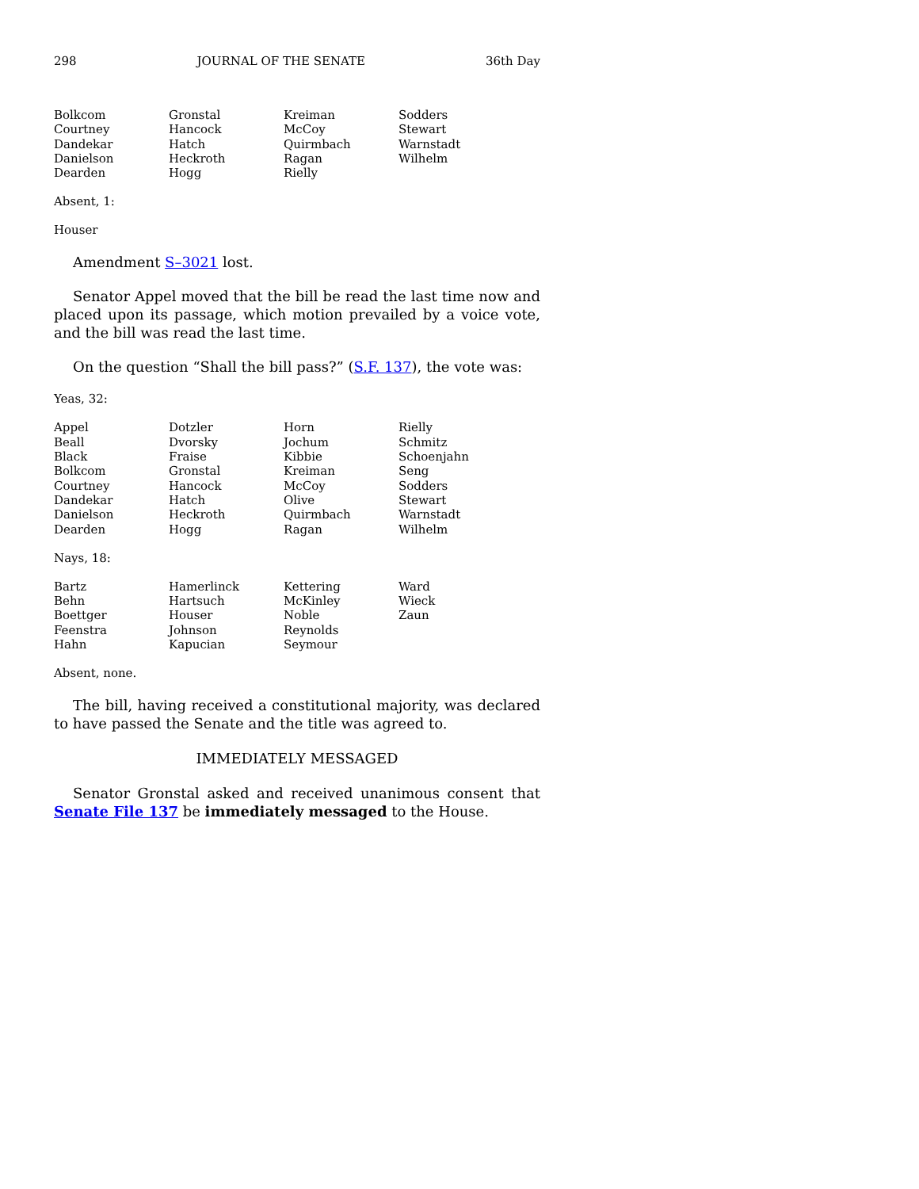298 JOURNAL OF THE SENATE 36th Day
| Bolkcom | Gronstal | Kreiman | Sodders |
| Courtney | Hancock | McCoy | Stewart |
| Dandekar | Hatch | Quirmbach | Warnstadt |
| Danielson | Heckroth | Ragan | Wilhelm |
| Dearden | Hogg | Rielly | |
Absent, 1:
Houser
Amendment S–3021 lost.
Senator Appel moved that the bill be read the last time now and placed upon its passage, which motion prevailed by a voice vote, and the bill was read the last time.
On the question “Shall the bill pass?” (S.F. 137), the vote was:
Yeas, 32:
| Appel | Dotzler | Horn | Rielly |
| Beall | Dvorsky | Jochum | Schmitz |
| Black | Fraise | Kibbie | Schoenjahn |
| Bolkcom | Gronstal | Kreiman | Seng |
| Courtney | Hancock | McCoy | Sodders |
| Dandekar | Hatch | Olive | Stewart |
| Danielson | Heckroth | Quirmbach | Warnstadt |
| Dearden | Hogg | Ragan | Wilhelm |
Nays, 18:
| Bartz | Hamerlinck | Kettering | Ward |
| Behn | Hartsuch | McKinley | Wieck |
| Boettger | Houser | Noble | Zaun |
| Feenstra | Johnson | Reynolds | |
| Hahn | Kapucian | Seymour | |
Absent, none.
The bill, having received a constitutional majority, was declared to have passed the Senate and the title was agreed to.
IMMEDIATELY MESSAGED
Senator Gronstal asked and received unanimous consent that Senate File 137 be immediately messaged to the House.